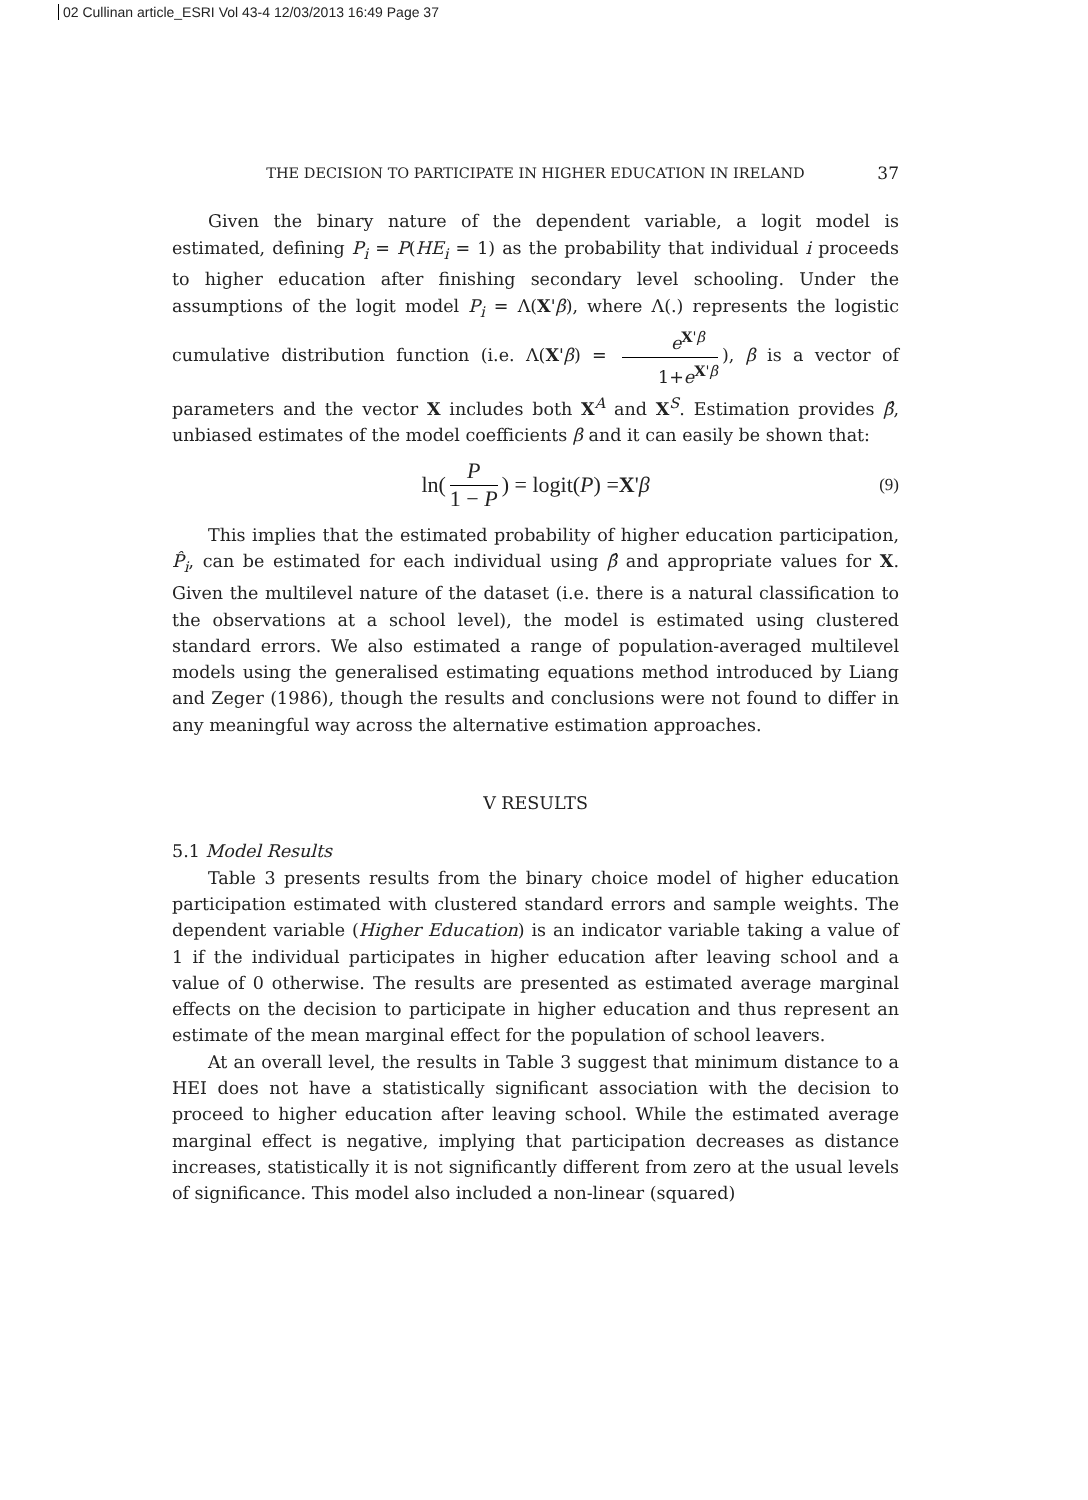02 Cullinan article_ESRI Vol 43-4 12/03/2013 16:49 Page 37
THE DECISION TO PARTICIPATE IN HIGHER EDUCATION IN IRELAND 37
Given the binary nature of the dependent variable, a logit model is estimated, defining P<sub>i</sub> = P(HE<sub>i</sub> = 1) as the probability that individual i proceeds to higher education after finishing secondary level schooling. Under the assumptions of the logit model P<sub>i</sub> = Λ(X'β), where Λ(.) represents the logistic cumulative distribution function (i.e. Λ(X'β) = e<sup>X'β</sup> 1+e<sup>X'β</sup>), β is a vector of parameters and the vector X includes both X<sup>A</sup> and X<sup>S</sup>. Estimation provides β̂, unbiased estimates of the model coefficients β and it can easily be shown that:
ln(P 1 − P) = logit(P) = X ' β (9)
This implies that the estimated probability of higher education participation, P̂<sub>i</sub>, can be estimated for each individual using β̂ and appropriate values for X. Given the multilevel nature of the dataset (i.e. there is a natural classification to the observations at a school level), the model is estimated using clustered standard errors. We also estimated a range of population-averaged multilevel models using the generalised estimating equations method introduced by Liang and Zeger (1986), though the results and conclusions were not found to differ in any meaningful way across the alternative estimation approaches.
V RESULTS
5.1 Model Results
Table 3 presents results from the binary choice model of higher education participation estimated with clustered standard errors and sample weights. The dependent variable (Higher Education) is an indicator variable taking a value of 1 if the individual participates in higher education after leaving school and a value of 0 otherwise. The results are presented as estimated average marginal effects on the decision to participate in higher education and thus represent an estimate of the mean marginal effect for the population of school leavers.
At an overall level, the results in Table 3 suggest that minimum distance to a HEI does not have a statistically significant association with the decision to proceed to higher education after leaving school. While the estimated average marginal effect is negative, implying that participation decreases as distance increases, statistically it is not significantly different from zero at the usual levels of significance. This model also included a non-linear (squared)